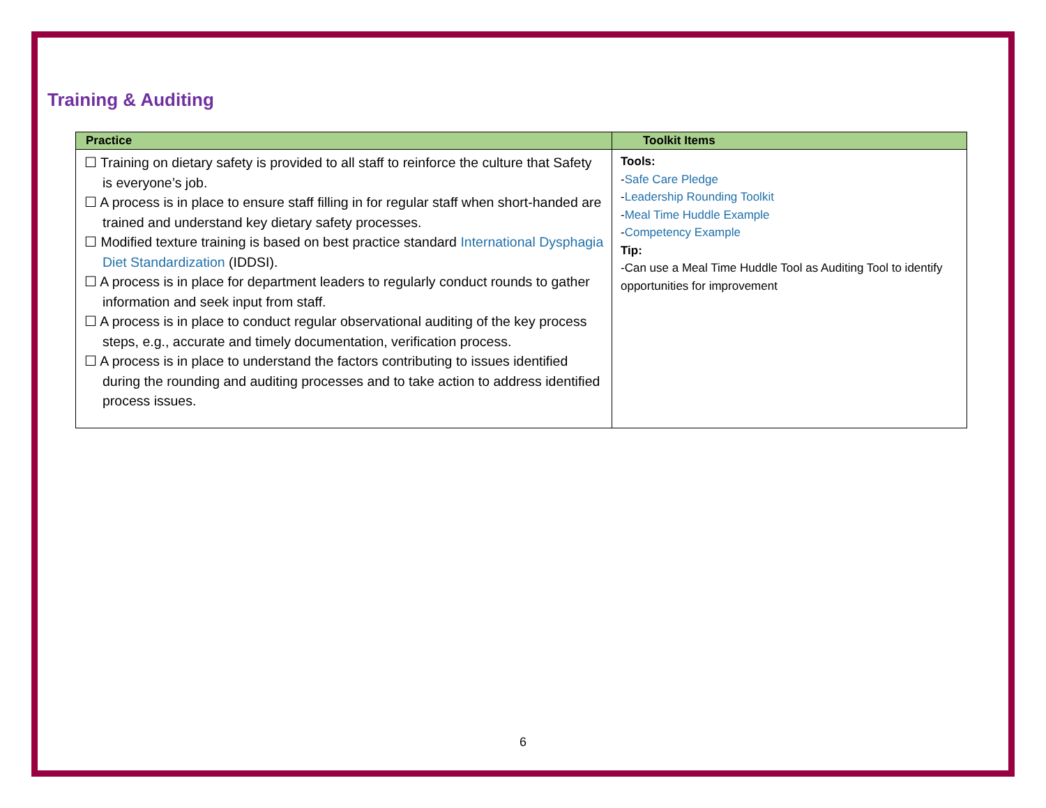Training & Auditing
| Practice | Toolkit Items |
| --- | --- |
| ☐ Training on dietary safety is provided to all staff to reinforce the culture that Safety is everyone’s job. ☐ A process is in place to ensure staff filling in for regular staff when short-handed are trained and understand key dietary safety processes. ☐ Modified texture training is based on best practice standard International Dysphagia Diet Standardization (IDDSI). ☐ A process is in place for department leaders to regularly conduct rounds to gather information and seek input from staff. ☐ A process is in place to conduct regular observational auditing of the key process steps, e.g., accurate and timely documentation, verification process. ☐ A process is in place to understand the factors contributing to issues identified during the rounding and auditing processes and to take action to address identified process issues. | Tools: - Safe Care Pledge - Leadership Rounding Toolkit - Meal Time Huddle Example - Competency Example Tip: -Can use a Meal Time Huddle Tool as Auditing Tool to identify opportunities for improvement |
6